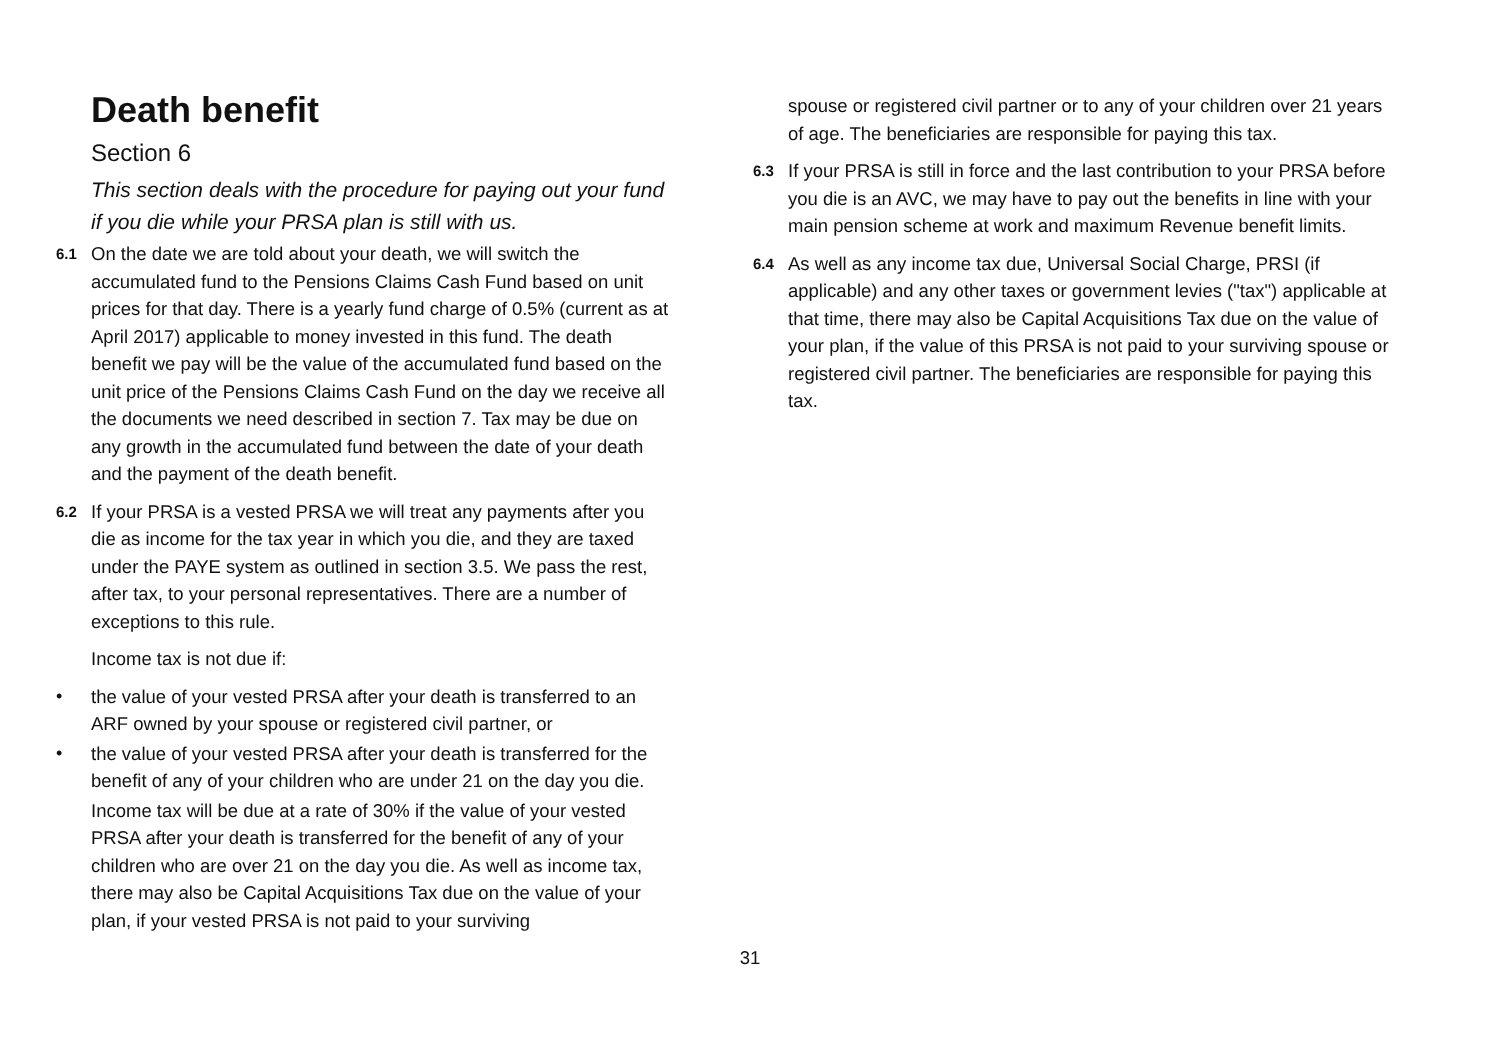Death benefit
Section 6
This section deals with the procedure for paying out your fund if you die while your PRSA plan is still with us.
6.1 On the date we are told about your death, we will switch the accumulated fund to the Pensions Claims Cash Fund based on unit prices for that day. There is a yearly fund charge of 0.5% (current as at April 2017) applicable to money invested in this fund. The death benefit we pay will be the value of the accumulated fund based on the unit price of the Pensions Claims Cash Fund on the day we receive all the documents we need described in section 7. Tax may be due on any growth in the accumulated fund between the date of your death and the payment of the death benefit.
6.2 If your PRSA is a vested PRSA we will treat any payments after you die as income for the tax year in which you die, and they are taxed under the PAYE system as outlined in section 3.5. We pass the rest, after tax, to your personal representatives. There are a number of exceptions to this rule.
Income tax is not due if:
• the value of your vested PRSA after your death is transferred to an ARF owned by your spouse or registered civil partner, or
• the value of your vested PRSA after your death is transferred for the benefit of any of your children who are under 21 on the day you die.
Income tax will be due at a rate of 30% if the value of your vested PRSA after your death is transferred for the benefit of any of your children who are over 21 on the day you die. As well as income tax, there may also be Capital Acquisitions Tax due on the value of your plan, if your vested PRSA is not paid to your surviving
spouse or registered civil partner or to any of your children over 21 years of age. The beneficiaries are responsible for paying this tax.
6.3 If your PRSA is still in force and the last contribution to your PRSA before you die is an AVC, we may have to pay out the benefits in line with your main pension scheme at work and maximum Revenue benefit limits.
6.4 As well as any income tax due, Universal Social Charge, PRSI (if applicable) and any other taxes or government levies ("tax") applicable at that time, there may also be Capital Acquisitions Tax due on the value of your plan, if the value of this PRSA is not paid to your surviving spouse or registered civil partner. The beneficiaries are responsible for paying this tax.
31